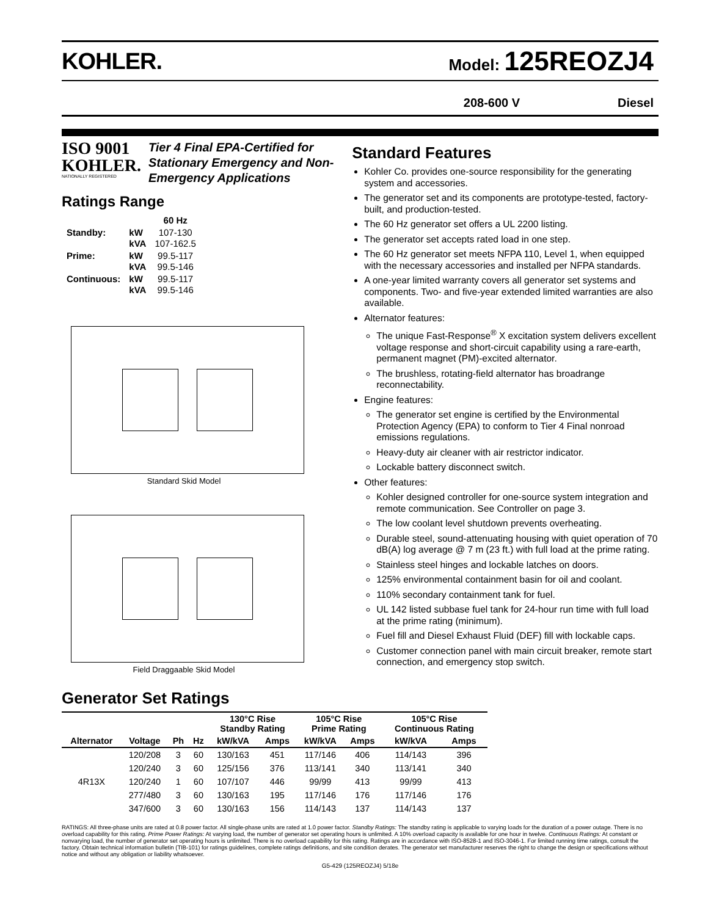KOHLER.
Model: 125REOZJ4
208-600 V Diesel
ISO 9001 KOHLER.
NATIONALLY REGISTERED
Tier 4 Final EPA-Certified for Stationary Emergency and Non-Emergency Applications
Ratings Range
| | | 60 Hz |
| Standby: | kW kVA | 107-130 107-162.5 |
| Prime: | kW kVA | 99.5-117 99.5-146 |
| Continuous: | kW kVA | 99.5-117 99.5-146 |
Standard Skid Model
Field Draggaable Skid Model
Standard Features
Kohler Co. provides one-source responsibility for the generating system and accessories.
The generator set and its components are prototype-tested, factory-built, and production-tested.
The 60 Hz generator set offers a UL 2200 listing.
The generator set accepts rated load in one step.
The 60 Hz generator set meets NFPA 110, Level 1, when equipped with the necessary accessories and installed per NFPA standards.
A one-year limited warranty covers all generator set systems and components. Two- and five-year extended limited warranties are also available.
Alternator features:
The unique Fast-Response<sup>®</sup> X excitation system delivers excellent voltage response and short-circuit capability using a rare-earth, permanent magnet (PM)-excited alternator.
The brushless, rotating-field alternator has broadrange reconnectability.
Engine features:
The generator set engine is certified by the Environmental Protection Agency (EPA) to conform to Tier 4 Final nonroad emissions regulations.
Heavy-duty air cleaner with air restrictor indicator.
Lockable battery disconnect switch.
Other features:
Kohler designed controller for one-source system integration and remote communication. See Controller on page 3.
The low coolant level shutdown prevents overheating.
Durable steel, sound-attenuating housing with quiet operation of 70 dB(A) log average @ 7 m (23 ft.) with full load at the prime rating.
Stainless steel hinges and lockable latches on doors.
125% environmental containment basin for oil and coolant.
110% secondary containment tank for fuel.
UL 142 listed subbase fuel tank for 24-hour run time with full load at the prime rating (minimum).
Fuel fill and Diesel Exhaust Fluid (DEF) fill with lockable caps.
Customer connection panel with main circuit breaker, remote start connection, and emergency stop switch.
Generator Set Ratings
| | | | | 130°C Rise Standby Rating | | 105°C Rise Prime Rating | | 105°C Rise Continuous Rating | |
| --- | --- | --- | --- | --- | --- | --- | --- | --- | --- |
| Alternator | Voltage | Ph | Hz | kW/kVA | Amps | kW/kVA | Amps | kW/kVA | Amps |
| 4R13X | 120/208 | 3 | 60 | 130/163 | 451 | 117/146 | 406 | 114/143 | 396 |
| | 120/240 | 3 | 60 | 125/156 | 376 | 113/141 | 340 | 113/141 | 340 |
| | 120/240 | 1 | 60 | 107/107 | 446 | 99/99 | 413 | 99/99 | 413 |
| | 277/480 | 3 | 60 | 130/163 | 195 | 117/146 | 176 | 117/146 | 176 |
| | 347/600 | 3 | 60 | 130/163 | 156 | 114/143 | 137 | 114/143 | 137 |
RATINGS: All three-phase units are rated at 0.8 power factor. All single-phase units are rated at 1.0 power factor. Standby Ratings: The standby rating is applicable to varying loads for the duration of a power outage. There is no overload capability for this rating. Prime Power Ratings: At varying load, the number of generator set operating hours is unlimited. A 10% overload capacity is available for one hour in twelve. Continuous Ratings: At constant or nonvarying load, the number of generator set operating hours is unlimited. There is no overload capability for this rating. Ratings are in accordance with ISO-8528-1 and ISO-3046-1. For limited running time ratings, consult the factory. Obtain technical information bulletin (TIB-101) for ratings guidelines, complete ratings definitions, and site condition derates. The generator set manufacturer reserves the right to change the design or specifications without notice and without any obligation or liability whatsoever.
G5-429 (125REOZJ4) 5/18e